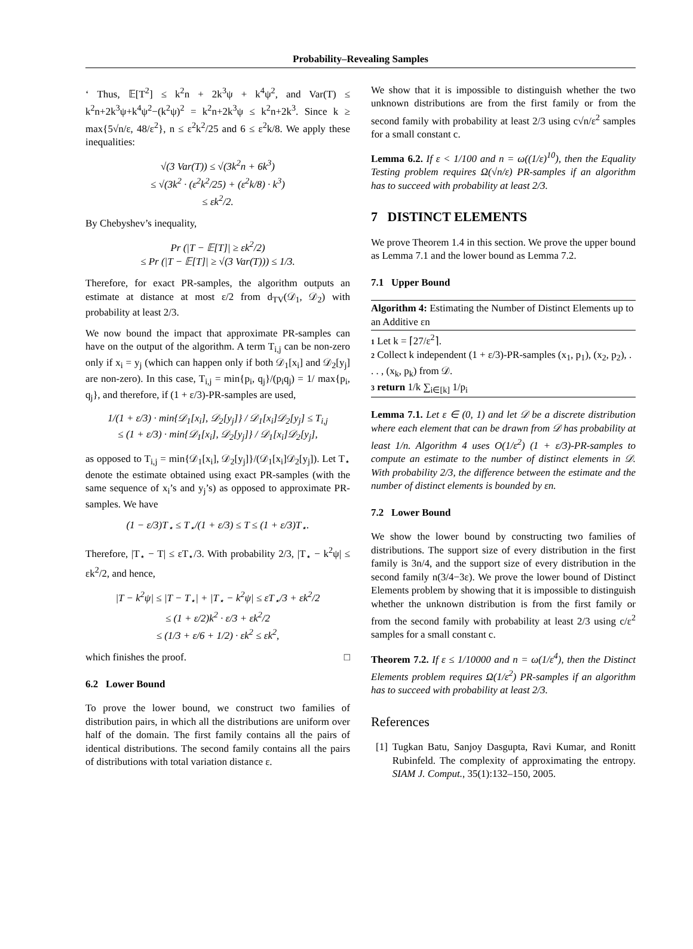Probability–Revealing Samples
‘ Thus, 𝔼[T<sup>2</sup>] ≤ k<sup>2</sup>n + 2k<sup>3</sup>ψ + k<sup>4</sup>ψ<sup>2</sup>, and Var(T) ≤ k<sup>2</sup>n+2k<sup>3</sup>ψ+k<sup>4</sup>ψ<sup>2</sup>−(k<sup>2</sup>ψ)<sup>2</sup> = k<sup>2</sup>n+2k<sup>3</sup>ψ ≤ k<sup>2</sup>n+2k<sup>3</sup>. Since k ≥ max{5√n/ε, 48/ε<sup>2</sup>}, n ≤ ε<sup>2</sup>k<sup>2</sup>/25 and 6 ≤ ε<sup>2</sup>k/8. We apply these inequalities:
√(3 Var(T)) ≤ √(3k<sup>2</sup>n + 6k<sup>3</sup>)
≤ √(3k<sup>2</sup> · (ε<sup>2</sup>k<sup>2</sup>/25) + (ε<sup>2</sup>k/8) · k<sup>3</sup>)
≤ εk<sup>2</sup>/2.
By Chebyshev’s inequality,
Pr (|T − 𝔼[T]| ≥ εk<sup>2</sup>/2)
≤ Pr (|T − 𝔼[T]| ≥ √(3 Var(T))) ≤ 1/3.
Therefore, for exact PR-samples, the algorithm outputs an estimate at distance at most ε/2 from d<sub>TV</sub>(𝒟<sub>1</sub>, 𝒟<sub>2</sub>) with probability at least 2/3.
We now bound the impact that approximate PR-samples can have on the output of the algorithm. A term T<sub>i,j</sub> can be non-zero only if x<sub>i</sub> = y<sub>j</sub> (which can happen only if both 𝒟<sub>1</sub>[x<sub>i</sub>] and 𝒟<sub>2</sub>[y<sub>j</sub>] are non-zero). In this case, T<sub>i,j</sub> = min{p<sub>i</sub>, q<sub>j</sub>}/(p<sub>i</sub>q<sub>j</sub>) = 1/ max{p<sub>i</sub>, q<sub>j</sub>}, and therefore, if (1 + ε/3)-PR-samples are used,
1/(1 + ε/3) · min{𝒟<sub>1</sub>[x<sub>i</sub>], 𝒟<sub>2</sub>[y<sub>j</sub>]} / 𝒟<sub>1</sub>[x<sub>i</sub>]𝒟<sub>2</sub>[y<sub>j</sub>] ≤ T<sub>i,j</sub>
≤ (1 + ε/3) · min{𝒟<sub>1</sub>[x<sub>i</sub>], 𝒟<sub>2</sub>[y<sub>j</sub>]} / 𝒟<sub>1</sub>[x<sub>i</sub>]𝒟<sub>2</sub>[y<sub>j</sub>],
as opposed to T<sub>i,j</sub> = min{𝒟<sub>1</sub>[x<sub>i</sub>], 𝒟<sub>2</sub>[y<sub>j</sub>]}/(𝒟<sub>1</sub>[x<sub>i</sub>]𝒟<sub>2</sub>[y<sub>j</sub>]). Let T<sub>⋆</sub> denote the estimate obtained using exact PR-samples (with the same sequence of x<sub>i</sub>’s and y<sub>j</sub>’s) as opposed to approximate PR-samples. We have
(1 − ε/3)T<sub>⋆</sub> ≤ T<sub>⋆</sub>/(1 + ε/3) ≤ T ≤ (1 + ε/3)T<sub>⋆</sub>.
Therefore, |T<sub>⋆</sub> − T| ≤ εT<sub>⋆</sub>/3. With probability 2/3, |T<sub>⋆</sub> − k<sup>2</sup>ψ| ≤ εk<sup>2</sup>/2, and hence,
|T − k<sup>2</sup>ψ| ≤ |T − T<sub>⋆</sub>| + |T<sub>⋆</sub> − k<sup>2</sup>ψ| ≤ εT<sub>⋆</sub>/3 + εk<sup>2</sup>/2
≤ (1 + ε/2)k<sup>2</sup> · ε/3 + εk<sup>2</sup>/2
≤ (1/3 + ε/6 + 1/2) · εk<sup>2</sup> ≤ εk<sup>2</sup>,
which finishes the proof. □
6.2 Lower Bound
To prove the lower bound, we construct two families of distribution pairs, in which all the distributions are uniform over half of the domain. The first family contains all the pairs of identical distributions. The second family contains all the pairs of distributions with total variation distance ε.
We show that it is impossible to distinguish whether the two unknown distributions are from the first family or from the second family with probability at least 2/3 using c√n/ε<sup>2</sup> samples for a small constant c.
Lemma 6.2. If ε < 1/100 and n = ω((1/ε)<sup>10</sup>), then the Equality Testing problem requires Ω(√n/ε) PR-samples if an algorithm has to succeed with probability at least 2/3.
7 DISTINCT ELEMENTS
We prove Theorem 1.4 in this section. We prove the upper bound as Lemma 7.1 and the lower bound as Lemma 7.2.
7.1 Upper Bound
Algorithm 4: Estimating the Number of Distinct Elements up to an Additive εn
1 Let k = ⌈27/ε<sup>2</sup>⌉.
2 Collect k independent (1 + ε/3)-PR-samples (x<sub>1</sub>, p<sub>1</sub>), (x<sub>2</sub>, p<sub>2</sub>), . . . , (x<sub>k</sub>, p<sub>k</sub>) from 𝒟.
3 return 1/k ∑<sub>i∈[k]</sub> 1/p<sub>i</sub>
Lemma 7.1. Let ε ∈ (0, 1) and let 𝒟 be a discrete distribution where each element that can be drawn from 𝒟 has probability at least 1/n. Algorithm 4 uses O(1/ε<sup>2</sup>) (1 + ε/3)-PR-samples to compute an estimate to the number of distinct elements in 𝒟. With probability 2/3, the difference between the estimate and the number of distinct elements is bounded by εn.
7.2 Lower Bound
We show the lower bound by constructing two families of distributions. The support size of every distribution in the first family is 3n/4, and the support size of every distribution in the second family n(3/4−3ε). We prove the lower bound of Distinct Elements problem by showing that it is impossible to distinguish whether the unknown distribution is from the first family or from the second family with probability at least 2/3 using c/ε<sup>2</sup> samples for a small constant c.
Theorem 7.2. If ε ≤ 1/10000 and n = ω(1/ε<sup>4</sup>), then the Distinct Elements problem requires Ω(1/ε<sup>2</sup>) PR-samples if an algorithm has to succeed with probability at least 2/3.
References
[1] Tugkan Batu, Sanjoy Dasgupta, Ravi Kumar, and Ronitt Rubinfeld. The complexity of approximating the entropy. SIAM J. Comput., 35(1):132–150, 2005.